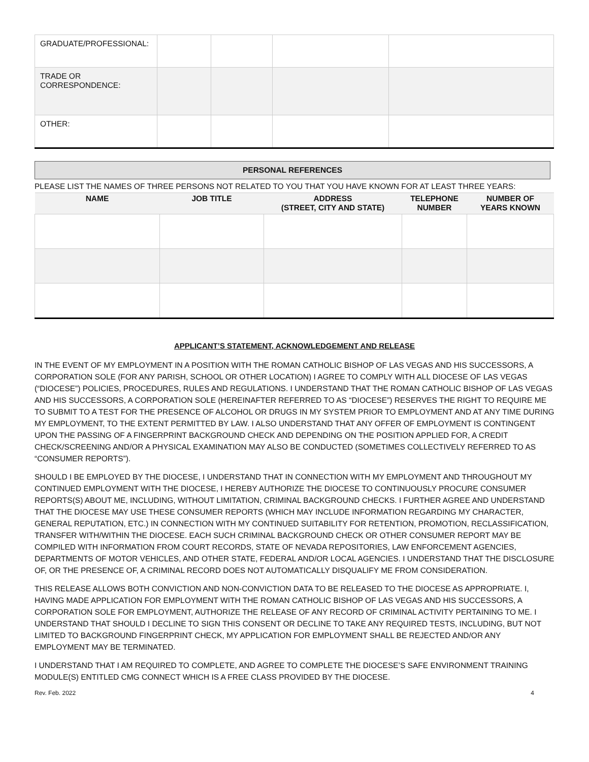| GRADUATE/PROFESSIONAL: | | | | |
| TRADE OR CORRESPONDENCE: | | | | |
| OTHER: | | | | |
PERSONAL REFERENCES
PLEASE LIST THE NAMES OF THREE PERSONS NOT RELATED TO YOU THAT YOU HAVE KNOWN FOR AT LEAST THREE YEARS:
| NAME | JOB TITLE | ADDRESS (STREET, CITY AND STATE) | TELEPHONE NUMBER | NUMBER OF YEARS KNOWN |
| --- | --- | --- | --- | --- |
APPLICANT’S STATEMENT, ACKNOWLEDGEMENT AND RELEASE
IN THE EVENT OF MY EMPLOYMENT IN A POSITION WITH THE ROMAN CATHOLIC BISHOP OF LAS VEGAS AND HIS SUCCESSORS, A CORPORATION SOLE (FOR ANY PARISH, SCHOOL OR OTHER LOCATION) I AGREE TO COMPLY WITH ALL DIOCESE OF LAS VEGAS (“DIOCESE”) POLICIES, PROCEDURES, RULES AND REGULATIONS. I UNDERSTAND THAT THE ROMAN CATHOLIC BISHOP OF LAS VEGAS AND HIS SUCCESSORS, A CORPORATION SOLE (HEREINAFTER REFERRED TO AS “DIOCESE”) RESERVES THE RIGHT TO REQUIRE ME TO SUBMIT TO A TEST FOR THE PRESENCE OF ALCOHOL OR DRUGS IN MY SYSTEM PRIOR TO EMPLOYMENT AND AT ANY TIME DURING MY EMPLOYMENT, TO THE EXTENT PERMITTED BY LAW. I ALSO UNDERSTAND THAT ANY OFFER OF EMPLOYMENT IS CONTINGENT UPON THE PASSING OF A FINGERPRINT BACKGROUND CHECK AND DEPENDING ON THE POSITION APPLIED FOR, A CREDIT CHECK/SCREENING AND/OR A PHYSICAL EXAMINATION MAY ALSO BE CONDUCTED (SOMETIMES COLLECTIVELY REFERRED TO AS “CONSUMER REPORTS”).
SHOULD I BE EMPLOYED BY THE DIOCESE, I UNDERSTAND THAT IN CONNECTION WITH MY EMPLOYMENT AND THROUGHOUT MY CONTINUED EMPLOYMENT WITH THE DIOCESE, I HEREBY AUTHORIZE THE DIOCESE TO CONTINUOUSLY PROCURE CONSUMER REPORTS(S) ABOUT ME, INCLUDING, WITHOUT LIMITATION, CRIMINAL BACKGROUND CHECKS. I FURTHER AGREE AND UNDERSTAND THAT THE DIOCESE MAY USE THESE CONSUMER REPORTS (WHICH MAY INCLUDE INFORMATION REGARDING MY CHARACTER, GENERAL REPUTATION, ETC.) IN CONNECTION WITH MY CONTINUED SUITABILITY FOR RETENTION, PROMOTION, RECLASSIFICATION, TRANSFER WITH/WITHIN THE DIOCESE. EACH SUCH CRIMINAL BACKGROUND CHECK OR OTHER CONSUMER REPORT MAY BE COMPILED WITH INFORMATION FROM COURT RECORDS, STATE OF NEVADA REPOSITORIES, LAW ENFORCEMENT AGENCIES, DEPARTMENTS OF MOTOR VEHICLES, AND OTHER STATE, FEDERAL AND/OR LOCAL AGENCIES. I UNDERSTAND THAT THE DISCLOSURE OF, OR THE PRESENCE OF, A CRIMINAL RECORD DOES NOT AUTOMATICALLY DISQUALIFY ME FROM CONSIDERATION.
THIS RELEASE ALLOWS BOTH CONVICTION AND NON-CONVICTION DATA TO BE RELEASED TO THE DIOCESE AS APPROPRIATE. I, HAVING MADE APPLICATION FOR EMPLOYMENT WITH THE ROMAN CATHOLIC BISHOP OF LAS VEGAS AND HIS SUCCESSORS, A CORPORATION SOLE FOR EMPLOYMENT, AUTHORIZE THE RELEASE OF ANY RECORD OF CRIMINAL ACTIVITY PERTAINING TO ME. I UNDERSTAND THAT SHOULD I DECLINE TO SIGN THIS CONSENT OR DECLINE TO TAKE ANY REQUIRED TESTS, INCLUDING, BUT NOT LIMITED TO BACKGROUND FINGERPRINT CHECK, MY APPLICATION FOR EMPLOYMENT SHALL BE REJECTED AND/OR ANY EMPLOYMENT MAY BE TERMINATED.
I UNDERSTAND THAT I AM REQUIRED TO COMPLETE, AND AGREE TO COMPLETE THE DIOCESE’S SAFE ENVIRONMENT TRAINING MODULE(S) ENTITLED CMG CONNECT WHICH IS A FREE CLASS PROVIDED BY THE DIOCESE.
Rev. Feb. 2022 4